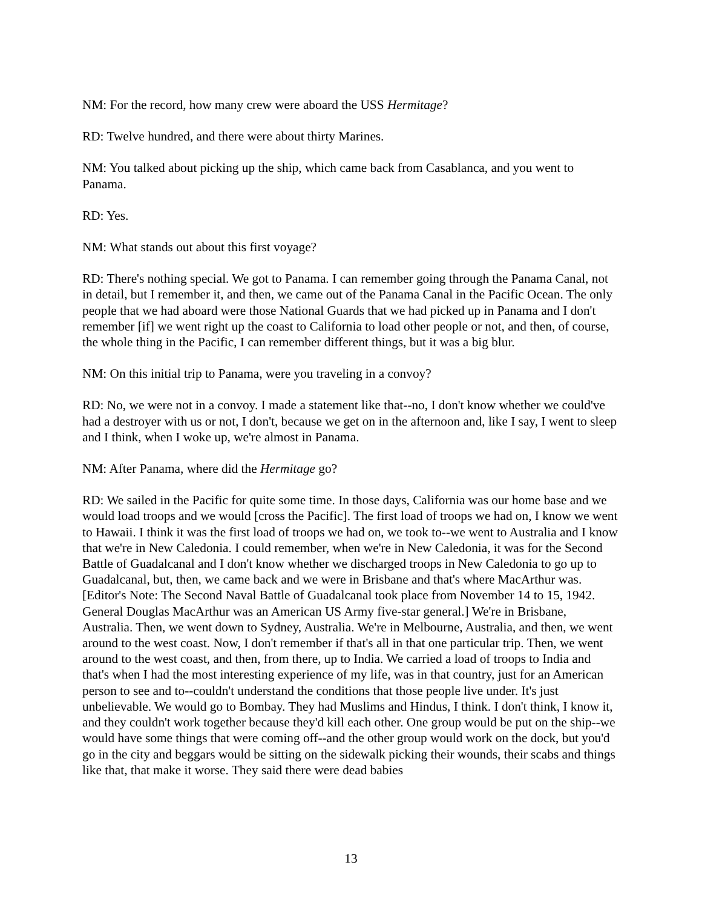NM: For the record, how many crew were aboard the USS Hermitage?
RD: Twelve hundred, and there were about thirty Marines.
NM: You talked about picking up the ship, which came back from Casablanca, and you went to Panama.
RD: Yes.
NM: What stands out about this first voyage?
RD: There's nothing special. We got to Panama. I can remember going through the Panama Canal, not in detail, but I remember it, and then, we came out of the Panama Canal in the Pacific Ocean. The only people that we had aboard were those National Guards that we had picked up in Panama and I don't remember [if] we went right up the coast to California to load other people or not, and then, of course, the whole thing in the Pacific, I can remember different things, but it was a big blur.
NM: On this initial trip to Panama, were you traveling in a convoy?
RD: No, we were not in a convoy. I made a statement like that--no, I don't know whether we could've had a destroyer with us or not, I don't, because we get on in the afternoon and, like I say, I went to sleep and I think, when I woke up, we're almost in Panama.
NM: After Panama, where did the Hermitage go?
RD: We sailed in the Pacific for quite some time. In those days, California was our home base and we would load troops and we would [cross the Pacific]. The first load of troops we had on, I know we went to Hawaii. I think it was the first load of troops we had on, we took to--we went to Australia and I know that we're in New Caledonia. I could remember, when we're in New Caledonia, it was for the Second Battle of Guadalcanal and I don't know whether we discharged troops in New Caledonia to go up to Guadalcanal, but, then, we came back and we were in Brisbane and that's where MacArthur was. [Editor's Note: The Second Naval Battle of Guadalcanal took place from November 14 to 15, 1942. General Douglas MacArthur was an American US Army five-star general.] We're in Brisbane, Australia. Then, we went down to Sydney, Australia. We're in Melbourne, Australia, and then, we went around to the west coast. Now, I don't remember if that's all in that one particular trip. Then, we went around to the west coast, and then, from there, up to India. We carried a load of troops to India and that's when I had the most interesting experience of my life, was in that country, just for an American person to see and to--couldn't understand the conditions that those people live under. It's just unbelievable. We would go to Bombay. They had Muslims and Hindus, I think. I don't think, I know it, and they couldn't work together because they'd kill each other. One group would be put on the ship--we would have some things that were coming off--and the other group would work on the dock, but you'd go in the city and beggars would be sitting on the sidewalk picking their wounds, their scabs and things like that, that make it worse. They said there were dead babies
13